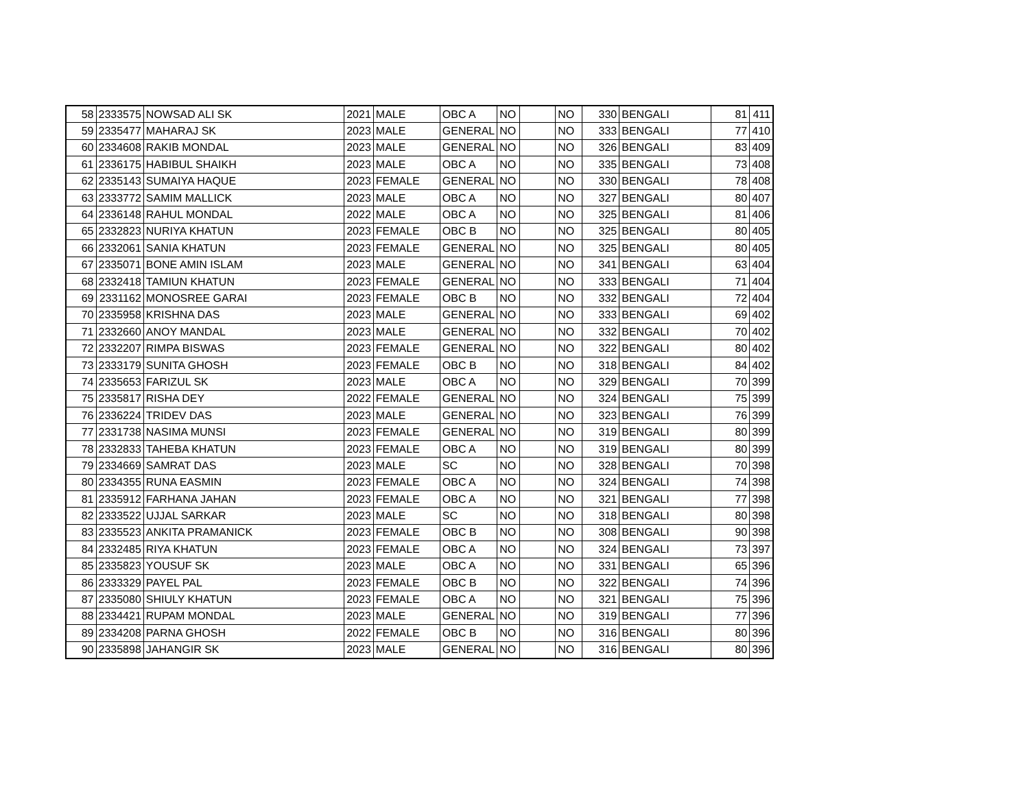| 58 | 2333575 | NOWSAD ALI SK | 2021 | MALE | OBC A | NO | | NO | 330 | BENGALI | 81 | 411 |
| 59 | 2335477 | MAHARAJ SK | 2023 | MALE | GENERAL | NO | | NO | 333 | BENGALI | 77 | 410 |
| 60 | 2334608 | RAKIB MONDAL | 2023 | MALE | GENERAL | NO | | NO | 326 | BENGALI | 83 | 409 |
| 61 | 2336175 | HABIBUL SHAIKH | 2023 | MALE | OBC A | NO | | NO | 335 | BENGALI | 73 | 408 |
| 62 | 2335143 | SUMAIYA HAQUE | 2023 | FEMALE | GENERAL | NO | | NO | 330 | BENGALI | 78 | 408 |
| 63 | 2333772 | SAMIM MALLICK | 2023 | MALE | OBC A | NO | | NO | 327 | BENGALI | 80 | 407 |
| 64 | 2336148 | RAHUL MONDAL | 2022 | MALE | OBC A | NO | | NO | 325 | BENGALI | 81 | 406 |
| 65 | 2332823 | NURIYA KHATUN | 2023 | FEMALE | OBC B | NO | | NO | 325 | BENGALI | 80 | 405 |
| 66 | 2332061 | SANIA KHATUN | 2023 | FEMALE | GENERAL | NO | | NO | 325 | BENGALI | 80 | 405 |
| 67 | 2335071 | BONE AMIN ISLAM | 2023 | MALE | GENERAL | NO | | NO | 341 | BENGALI | 63 | 404 |
| 68 | 2332418 | TAMIUN KHATUN | 2023 | FEMALE | GENERAL | NO | | NO | 333 | BENGALI | 71 | 404 |
| 69 | 2331162 | MONOSREE GARAI | 2023 | FEMALE | OBC B | NO | | NO | 332 | BENGALI | 72 | 404 |
| 70 | 2335958 | KRISHNA DAS | 2023 | MALE | GENERAL | NO | | NO | 333 | BENGALI | 69 | 402 |
| 71 | 2332660 | ANOY MANDAL | 2023 | MALE | GENERAL | NO | | NO | 332 | BENGALI | 70 | 402 |
| 72 | 2332207 | RIMPA BISWAS | 2023 | FEMALE | GENERAL | NO | | NO | 322 | BENGALI | 80 | 402 |
| 73 | 2333179 | SUNITA GHOSH | 2023 | FEMALE | OBC B | NO | | NO | 318 | BENGALI | 84 | 402 |
| 74 | 2335653 | FARIZUL SK | 2023 | MALE | OBC A | NO | | NO | 329 | BENGALI | 70 | 399 |
| 75 | 2335817 | RISHA DEY | 2022 | FEMALE | GENERAL | NO | | NO | 324 | BENGALI | 75 | 399 |
| 76 | 2336224 | TRIDEV DAS | 2023 | MALE | GENERAL | NO | | NO | 323 | BENGALI | 76 | 399 |
| 77 | 2331738 | NASIMA MUNSI | 2023 | FEMALE | GENERAL | NO | | NO | 319 | BENGALI | 80 | 399 |
| 78 | 2332833 | TAHEBA KHATUN | 2023 | FEMALE | OBC A | NO | | NO | 319 | BENGALI | 80 | 399 |
| 79 | 2334669 | SAMRAT DAS | 2023 | MALE | SC | NO | | NO | 328 | BENGALI | 70 | 398 |
| 80 | 2334355 | RUNA EASMIN | 2023 | FEMALE | OBC A | NO | | NO | 324 | BENGALI | 74 | 398 |
| 81 | 2335912 | FARHANA JAHAN | 2023 | FEMALE | OBC A | NO | | NO | 321 | BENGALI | 77 | 398 |
| 82 | 2333522 | UJJAL SARKAR | 2023 | MALE | SC | NO | | NO | 318 | BENGALI | 80 | 398 |
| 83 | 2335523 | ANKITA PRAMANICK | 2023 | FEMALE | OBC B | NO | | NO | 308 | BENGALI | 90 | 398 |
| 84 | 2332485 | RIYA KHATUN | 2023 | FEMALE | OBC A | NO | | NO | 324 | BENGALI | 73 | 397 |
| 85 | 2335823 | YOUSUF SK | 2023 | MALE | OBC A | NO | | NO | 331 | BENGALI | 65 | 396 |
| 86 | 2333329 | PAYEL PAL | 2023 | FEMALE | OBC B | NO | | NO | 322 | BENGALI | 74 | 396 |
| 87 | 2335080 | SHIULY KHATUN | 2023 | FEMALE | OBC A | NO | | NO | 321 | BENGALI | 75 | 396 |
| 88 | 2334421 | RUPAM MONDAL | 2023 | MALE | GENERAL | NO | | NO | 319 | BENGALI | 77 | 396 |
| 89 | 2334208 | PARNA GHOSH | 2022 | FEMALE | OBC B | NO | | NO | 316 | BENGALI | 80 | 396 |
| 90 | 2335898 | JAHANGIR SK | 2023 | MALE | GENERAL | NO | | NO | 316 | BENGALI | 80 | 396 |